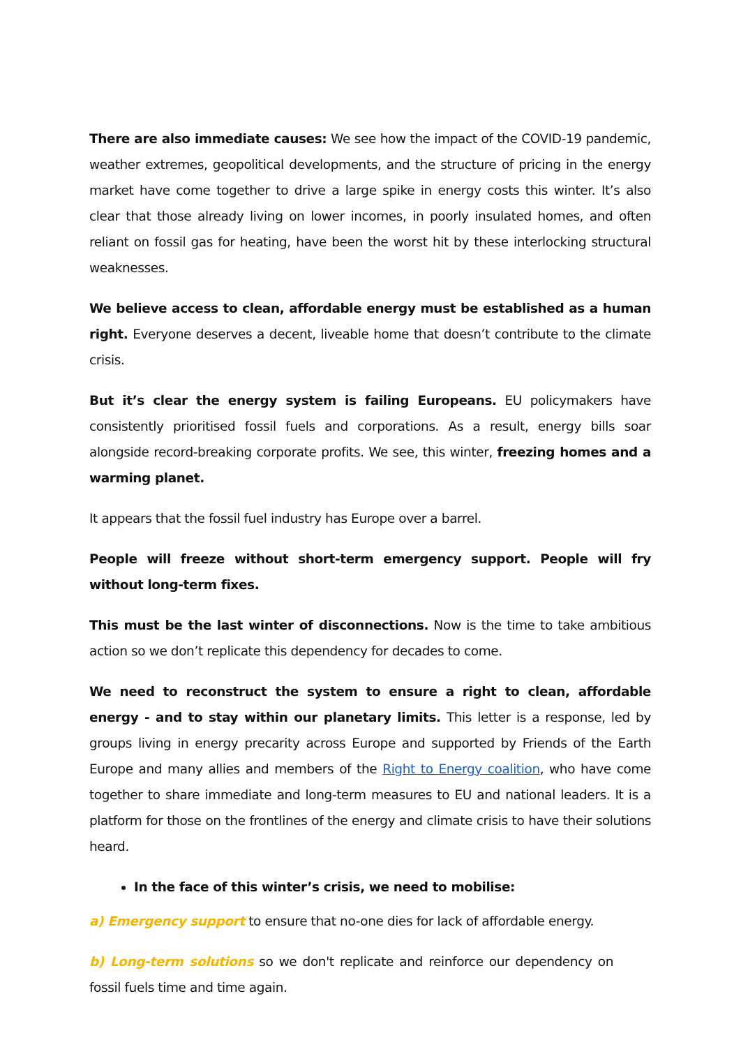There are also immediate causes: We see how the impact of the COVID-19 pandemic, weather extremes, geopolitical developments, and the structure of pricing in the energy market have come together to drive a large spike in energy costs this winter. It’s also clear that those already living on lower incomes, in poorly insulated homes, and often reliant on fossil gas for heating, have been the worst hit by these interlocking structural weaknesses.
We believe access to clean, affordable energy must be established as a human right. Everyone deserves a decent, liveable home that doesn’t contribute to the climate crisis.
But it’s clear the energy system is failing Europeans. EU policymakers have consistently prioritised fossil fuels and corporations. As a result, energy bills soar alongside record-breaking corporate profits. We see, this winter, freezing homes and a warming planet.
It appears that the fossil fuel industry has Europe over a barrel.
People will freeze without short-term emergency support. People will fry without long-term fixes.
This must be the last winter of disconnections. Now is the time to take ambitious action so we don’t replicate this dependency for decades to come.
We need to reconstruct the system to ensure a right to clean, affordable energy - and to stay within our planetary limits. This letter is a response, led by groups living in energy precarity across Europe and supported by Friends of the Earth Europe and many allies and members of the Right to Energy coalition, who have come together to share immediate and long-term measures to EU and national leaders. It is a platform for those on the frontlines of the energy and climate crisis to have their solutions heard.
In the face of this winter’s crisis, we need to mobilise:
a) Emergency support to ensure that no-one dies for lack of affordable energy.
b) Long-term solutions so we don't replicate and reinforce our dependency on fossil fuels time and time again.